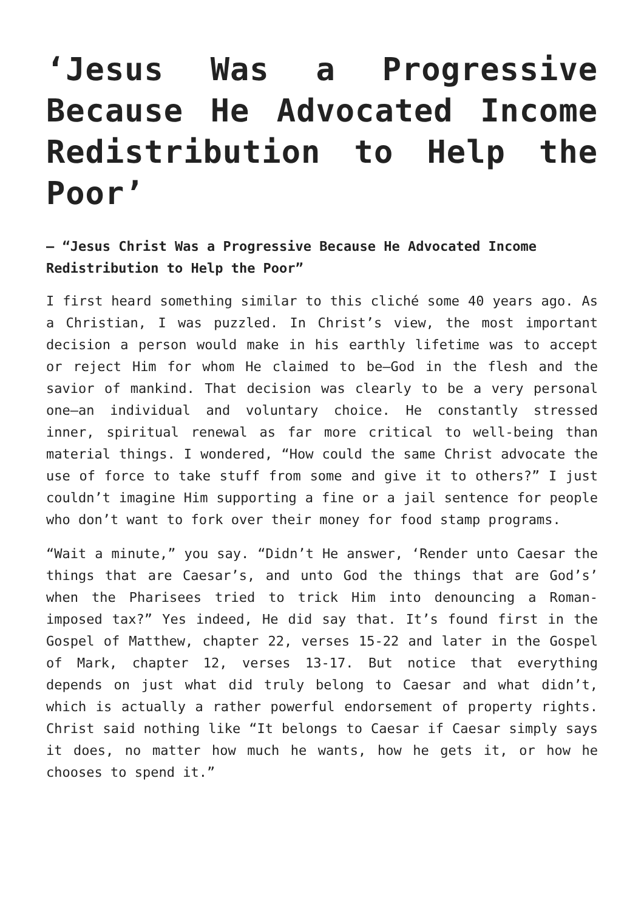‘Jesus Was a Progressive Because He Advocated Income Redistribution to Help the Poor’
— “Jesus Christ Was a Progressive Because He Advocated Income Redistribution to Help the Poor”
I first heard something similar to this cliché some 40 years ago. As a Christian, I was puzzled. In Christ’s view, the most important decision a person would make in his earthly lifetime was to accept or reject Him for whom He claimed to be—God in the flesh and the savior of mankind. That decision was clearly to be a very personal one—an individual and voluntary choice. He constantly stressed inner, spiritual renewal as far more critical to well-being than material things. I wondered, “How could the same Christ advocate the use of force to take stuff from some and give it to others?” I just couldn’t imagine Him supporting a fine or a jail sentence for people who don’t want to fork over their money for food stamp programs.
“Wait a minute,” you say. “Didn’t He answer, ‘Render unto Caesar the things that are Caesar’s, and unto God the things that are God’s’ when the Pharisees tried to trick Him into denouncing a Roman-imposed tax?” Yes indeed, He did say that. It’s found first in the Gospel of Matthew, chapter 22, verses 15-22 and later in the Gospel of Mark, chapter 12, verses 13-17. But notice that everything depends on just what did truly belong to Caesar and what didn’t, which is actually a rather powerful endorsement of property rights. Christ said nothing like “It belongs to Caesar if Caesar simply says it does, no matter how much he wants, how he gets it, or how he chooses to spend it.”